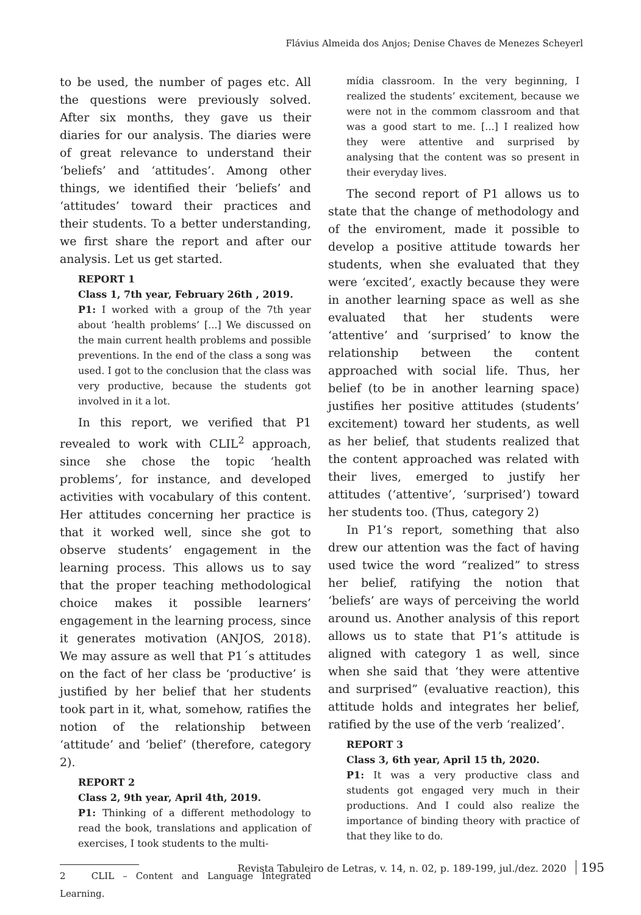Flávius Almeida dos Anjos; Denise Chaves de Menezes Scheyerl
to be used, the number of pages etc. All the questions were previously solved. After six months, they gave us their diaries for our analysis. The diaries were of great relevance to understand their ‘beliefs’ and ‘attitudes’. Among other things, we identified their ‘beliefs’ and ‘attitudes’ toward their practices and their students. To a better understanding, we first share the report and after our analysis. Let us get started.
REPORT 1
Class 1, 7th year, February 26th , 2019.
P1: I worked with a group of the 7th year about ‘health problems’ [...] We discussed on the main current health problems and possible preventions. In the end of the class a song was used. I got to the conclusion that the class was very productive, because the students got involved in it a lot.
In this report, we verified that P1 revealed to work with CLIL<sup>2</sup> approach, since she chose the topic ‘health problems’, for instance, and developed activities with vocabulary of this content. Her attitudes concerning her practice is that it worked well, since she got to observe students’ engagement in the learning process. This allows us to say that the proper teaching methodological choice makes it possible learners’ engagement in the learning process, since it generates motivation (ANJOS, 2018). We may assure as well that P1´s attitudes on the fact of her class be ‘productive’ is justified by her belief that her students took part in it, what, somehow, ratifies the notion of the relationship between ‘attitude’ and ‘belief’ (therefore, category 2).
REPORT 2
Class 2, 9th year, April 4th, 2019.
P1: Thinking of a different methodology to read the book, translations and application of exercises, I took students to the multi-
2 CLIL – Content and Language Integrated Learning.
mídia classroom. In the very beginning, I realized the students’ excitement, because we were not in the commom classroom and that was a good start to me. [...] I realized how they were attentive and surprised by analysing that the content was so present in their everyday lives.
The second report of P1 allows us to state that the change of methodology and of the enviroment, made it possible to develop a positive attitude towards her students, when she evaluated that they were ‘excited’, exactly because they were in another learning space as well as she evaluated that her students were ‘attentive’ and ‘surprised’ to know the relationship between the content approached with social life. Thus, her belief (to be in another learning space) justifies her positive attitudes (students’ excitement) toward her students, as well as her belief, that students realized that the content approached was related with their lives, emerged to justify her attitudes (‘attentive’, ‘surprised’) toward her students too. (Thus, category 2)
In P1’s report, something that also drew our attention was the fact of having used twice the word “realized” to stress her belief, ratifying the notion that ‘beliefs’ are ways of perceiving the world around us. Another analysis of this report allows us to state that P1’s attitude is aligned with category 1 as well, since when she said that ‘they were attentive and surprised” (evaluative reaction), this attitude holds and integrates her belief, ratified by the use of the verb ‘realized’.
REPORT 3
Class 3, 6th year, April 15 th, 2020.
P1: It was a very productive class and students got engaged very much in their productions. And I could also realize the importance of binding theory with practice of that they like to do.
Revista Tabuleiro de Letras, v. 14, n. 02, p. 189-199, jul./dez. 2020 195